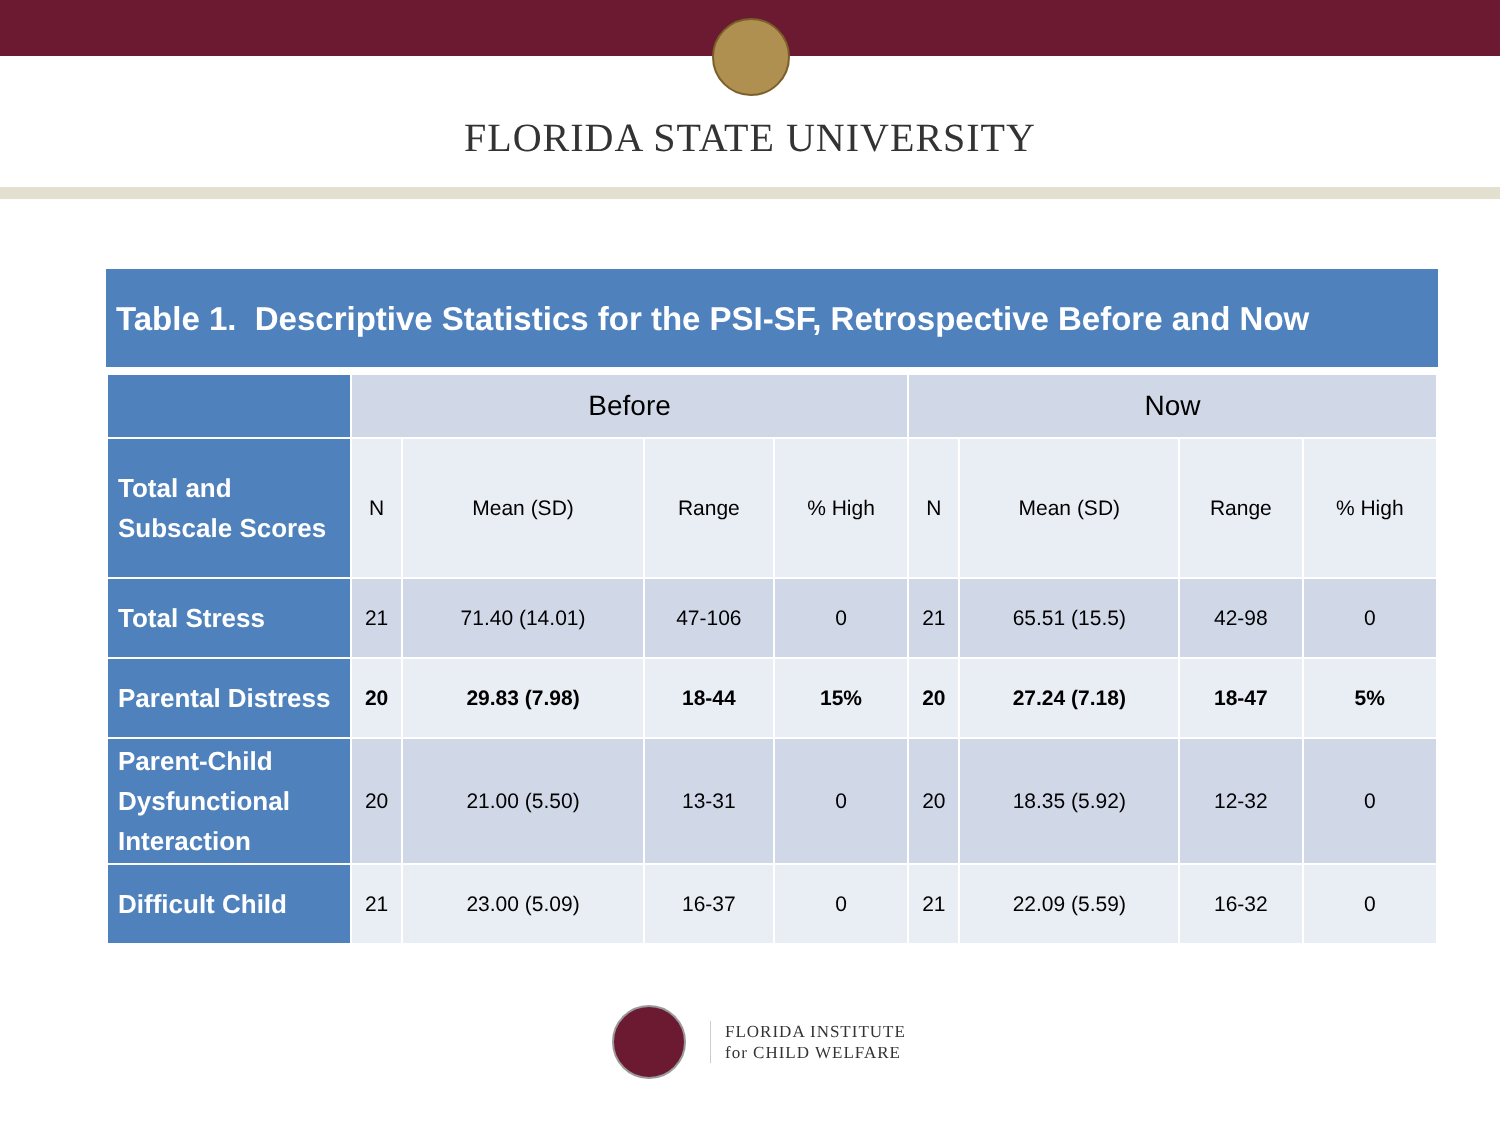FLORIDA STATE UNIVERSITY
Table 1. Descriptive Statistics for the PSI-SF, Retrospective Before and Now
| | Before | | | | Now | | | |
| --- | --- | --- | --- | --- | --- | --- | --- | --- |
| Total and Subscale Scores | N | Mean (SD) | Range | % High | N | Mean (SD) | Range | % High |
| Total Stress | 21 | 71.40 (14.01) | 47-106 | 0 | 21 | 65.51 (15.5) | 42-98 | 0 |
| Parental Distress | 20 | 29.83 (7.98) | 18-44 | 15% | 20 | 27.24 (7.18) | 18-47 | 5% |
| Parent-Child Dysfunctional Interaction | 20 | 21.00 (5.50) | 13-31 | 0 | 20 | 18.35 (5.92) | 12-32 | 0 |
| Difficult Child | 21 | 23.00 (5.09) | 16-37 | 0 | 21 | 22.09 (5.59) | 16-32 | 0 |
FLORIDA INSTITUTE
for CHILD WELFARE